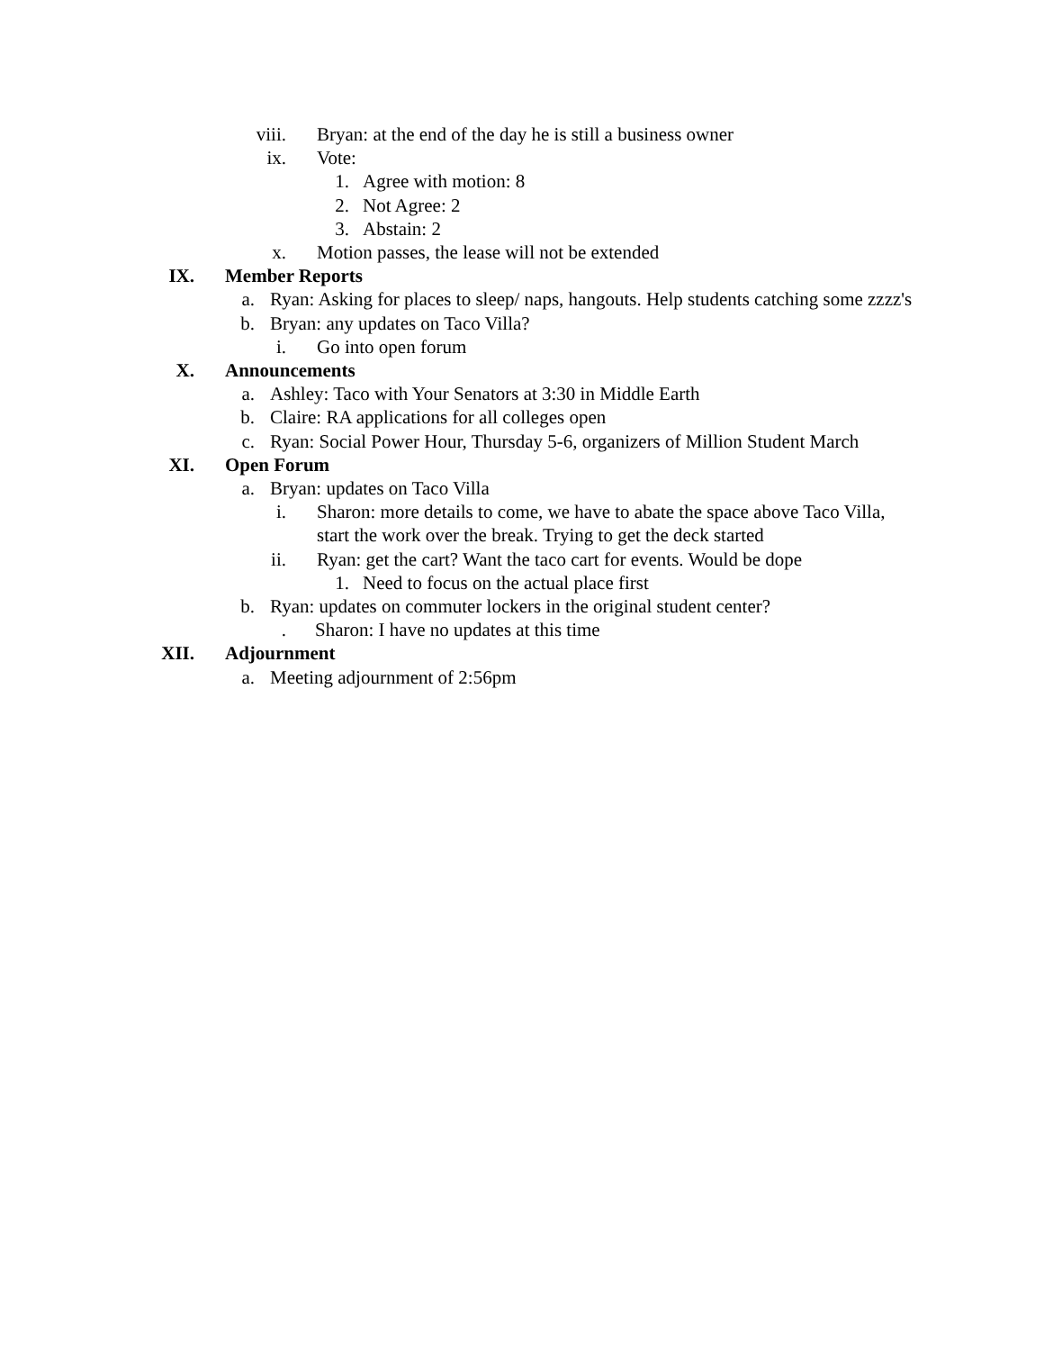viii. Bryan: at the end of the day he is still a business owner
ix. Vote:
1. Agree with motion: 8
2. Not Agree: 2
3. Abstain: 2
x. Motion passes, the lease will not be extended
IX. Member Reports
a. Ryan: Asking for places to sleep/ naps, hangouts. Help students catching some zzzz's
b. Bryan: any updates on Taco Villa?
i. Go into open forum
X. Announcements
a. Ashley: Taco with Your Senators at 3:30 in Middle Earth
b. Claire: RA applications for all colleges open
c. Ryan: Social Power Hour, Thursday 5-6, organizers of Million Student March
XI. Open Forum
a. Bryan: updates on Taco Villa
i. Sharon: more details to come, we have to abate the space above Taco Villa, start the work over the break. Trying to get the deck started
ii. Ryan: get the cart? Want the taco cart for events. Would be dope
1. Need to focus on the actual place first
b. Ryan: updates on commuter lockers in the original student center?
. Sharon: I have no updates at this time
XII. Adjournment
a. Meeting adjournment of 2:56pm